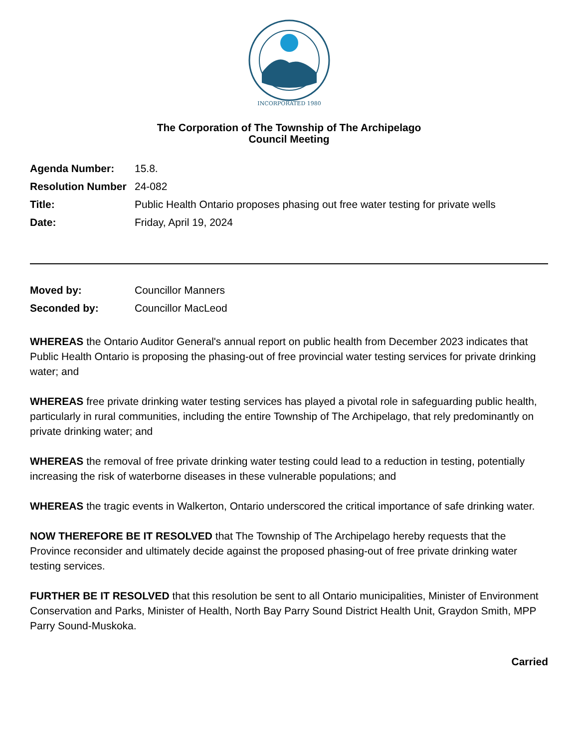INCORPORATED 1980
The Corporation of The Township of The Archipelago
Council Meeting
Agenda Number: 15.8.
Resolution Number
24-082
Title: Public Health Ontario proposes phasing out free water testing for private wells
Date: Friday, April 19, 2024
Moved by: Councillor Manners
Seconded by: Councillor MacLeod
WHEREAS the Ontario Auditor General's annual report on public health from December 2023 indicates that Public Health Ontario is proposing the phasing-out of free provincial water testing services for private drinking water; and
WHEREAS free private drinking water testing services has played a pivotal role in safeguarding public health, particularly in rural communities, including the entire Township of The Archipelago, that rely predominantly on private drinking water; and
WHEREAS the removal of free private drinking water testing could lead to a reduction in testing, potentially increasing the risk of waterborne diseases in these vulnerable populations; and
WHEREAS the tragic events in Walkerton, Ontario underscored the critical importance of safe drinking water.
NOW THEREFORE BE IT RESOLVED that The Township of The Archipelago hereby requests that the Province reconsider and ultimately decide against the proposed phasing-out of free private drinking water testing services.
FURTHER BE IT RESOLVED that this resolution be sent to all Ontario municipalities, Minister of Environment Conservation and Parks, Minister of Health, North Bay Parry Sound District Health Unit, Graydon Smith, MPP Parry Sound-Muskoka.
Carried